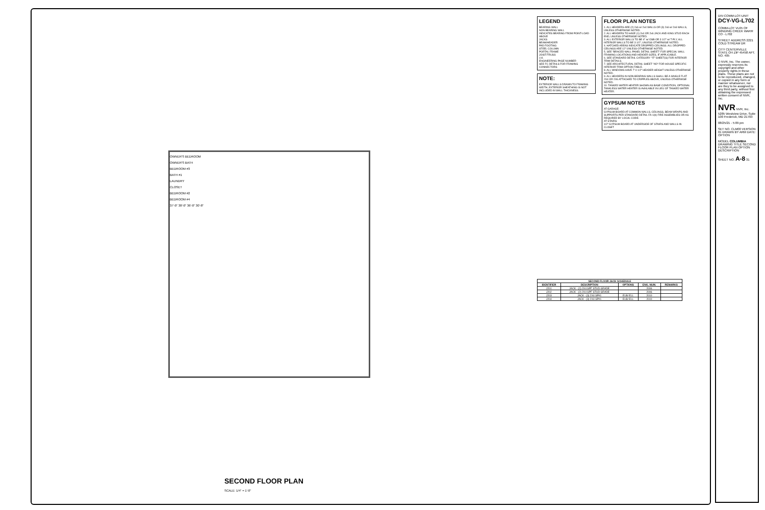OWNER'S BEDROOM
OWNER'S BATH
BEDROOM #3
BATH #1
LAUNDRY
CLOSET
BEDROOM #2
BEDROOM #4
37'-0" 38'-0" 36'-0" 30'-8"
LEGEND
BEARING WALL
NON BEARING WALL
INDICATES BEARING FROM POINT-LOAD ABOVE
JACKS
BEAM/HEADER
PAD FOOTING
STEEL COLUMN
PORTAL FRAME
JOIST/TRUSS
LVL
ENGINEERING PAGE NUMBER
SEE FC DETAILS FOR FRAMING CONNECTORS
NOTE:
EXTERIOR WALLS DRAWN TO FRAMING WIDTH, EXTERIOR SHEATHING IS NOT INCLUDED IN WALL THICKNESS.
FLOOR PLAN NOTES
1. ALL HEADERS ARE (2) 2x6 w/ 2x4 WALLS OR (3) 2x6 w/ 2x6 WALLS, UNLESS OTHERWISE NOTED.
2. ALL HEADERS TO HAVE (1) 2x4 OR 2x6 JACK AND KING STUD EACH END, UNLESS OTHERWISE NOTED.
3. ALL EXTERIOR WALLS TO BE 4" w/ OSB OR 3 1/2" w/ T-PLY, ALL INTERIOR WALLS TO BE 3 1/2", UNLESS OTHERWISE NOTED.
4. HATCHED AREAS INDICATE DROPPED CEILINGS. ALL DROPPED CEILINGS ARE 12" UNLESS OTHERWISE NOTED.
5. SEE "BRACED WALL PANEL DETAIL SHEET" FOR SPECIAL WALL FRAMING LOCATIONS AND HEADER SIZES, IF APPLICABLE.
6. SEE STANDARD DETAIL CATEGORY "IT" SHEET(S) FOR INTERIOR TRIM DETAILS.
7. SEE ARCHITECTURAL DETAIL SHEET "AD" FOR HOUSE SPECIFIC INTERIOR TRIM OPTION TABLE.
8. ALL WINDOWS HAVE 7'-0 1/2" HEADER HEIGHT UNLESS OTHERWISE NOTED.
9. ALL HEADERS IN NON-BEARING WALLS SHALL BE A SINGLE FLAT 2X4 OR 2X6 ATTACHED TO CRIPPLES ABOVE, UNLESS OTHERWISE NOTED.
10. TANKED WATER HEATER SHOWN AS BASE CONDITION, OPTIONAL TANKLESS WATER HEATER IS AVAILABLE IN LIEU OF TANKED WATER HEATER.
GYPSUM NOTES
AT GARAGE:
GYPSUM BOARD AT COMMON WALLS, CEILINGS, BEAM WRAPS AND SUPPORTS PER STANDARD DETAIL FA-1(b) FIRE ASSEMBLIES OR AS REQUIRED BY LOCAL CODE.
AT STAIRS:
1/2" GYPSUM BOARD AT UNDERSIDE OF STAIRS AND WALLS IN CLOSET
| SECOND FLOOR JACK SCHEDULE | | | | |
| --- | --- | --- | --- | --- |
| IDENTIFIER | DESCRIPTION | OPTIONS | ENG. NUM. | REMARKS |
| J201 | JACK - (2) 2X4 SPF STUD GRADE | | 2006 | |
| J202 | JACK - (2) 2X4 SPF STUD GRADE | | 2006 | |
| J203 | JACK - (3) 2X4 SP#1 | ELB/ ELL | 2010 | |
| J204 | JACK - (3) 2X4 SP#1 | ELB/ ELL | 2010 | |
SECOND FLOOR PLAN
SCALE: 1/4" = 1'-0"
DIV-COMM-LOT-UNIT DCY-VG-L702
COMM-LOT VL65 OF WINDING CREEK WARR CO - L702
STREET ADDRESS 2221 COLD STREAM DR
CITY CENTERVILLE STATE OH ZIP 45458 APT. NO. 405
© NVR, Inc. The owner, expressly reserves its copyright and other property rights in these plans. These plans are not to be reproduced, changed, or copied in any form or manner whatsoever, nor are they to be assigned to any third party, without first obtaining the expressed written consent of NVR, Inc.
NVR NVR, Inc. 5285 Westview Drive, Suite 100 Frederick, MD 21703
08/25/21 - 5:09 pm
SET NO. CLM00 VERSION 01 DRAWN BY ARM DATE: OPTION
MODEL COLUMBIA DRAWING TITLE SECOND FLOOR PLAN OPTION DESCRIPTION
SHEET NO. A-8 31